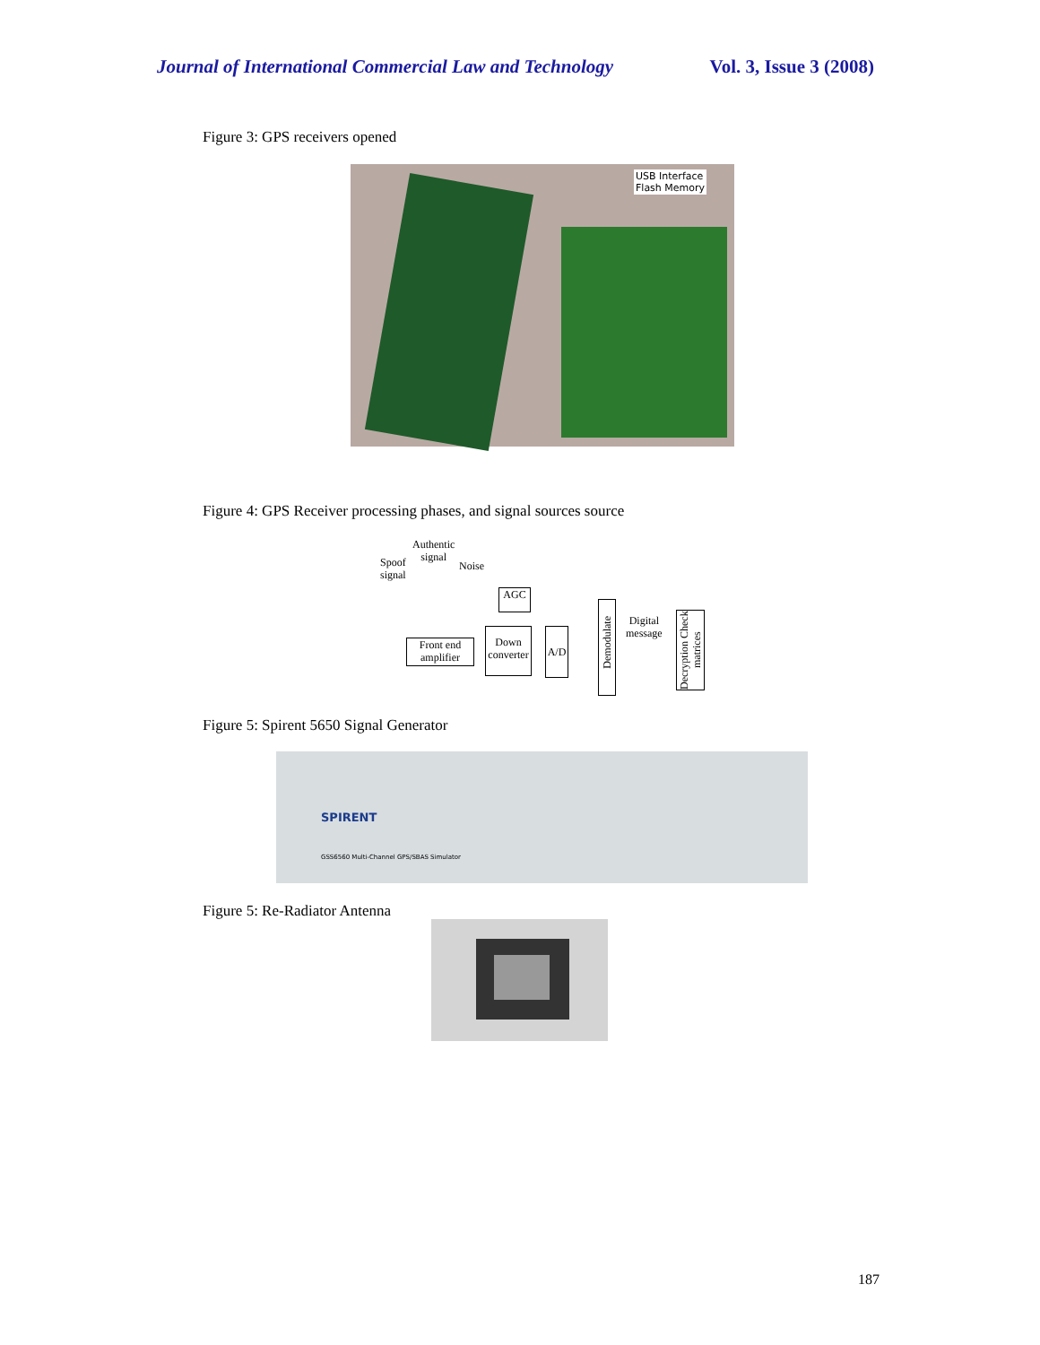Journal of International Commercial Law and Technology Vol. 3, Issue 3 (2008)
Figure 3: GPS receivers opened
USB Interface
Flash Memory
Figure 4: GPS Receiver processing phases, and signal sources source
Authentic
signal
Spoof
signal
Noise
AGC
Front end
amplifier
Down
converter
A/D
Demodulate
Digital
message
Decryption Check matrices
Figure 5: Spirent 5650 Signal Generator
SPIRENT
GSS6560 Multi-Channel GPS/SBAS Simulator
Figure 5: Re-Radiator Antenna
187